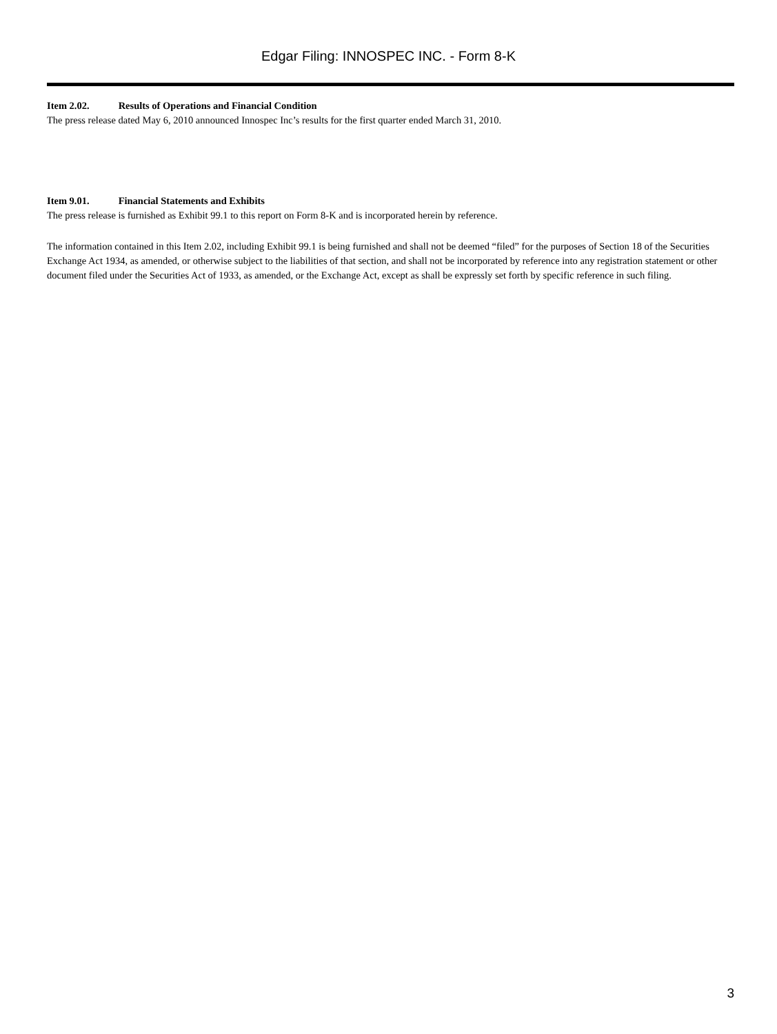Edgar Filing: INNOSPEC INC. - Form 8-K
Item 2.02. Results of Operations and Financial Condition
The press release dated May 6, 2010 announced Innospec Inc’s results for the first quarter ended March 31, 2010.
Item 9.01. Financial Statements and Exhibits
The press release is furnished as Exhibit 99.1 to this report on Form 8-K and is incorporated herein by reference.
The information contained in this Item 2.02, including Exhibit 99.1 is being furnished and shall not be deemed “filed” for the purposes of Section 18 of the Securities Exchange Act 1934, as amended, or otherwise subject to the liabilities of that section, and shall not be incorporated by reference into any registration statement or other document filed under the Securities Act of 1933, as amended, or the Exchange Act, except as shall be expressly set forth by specific reference in such filing.
3